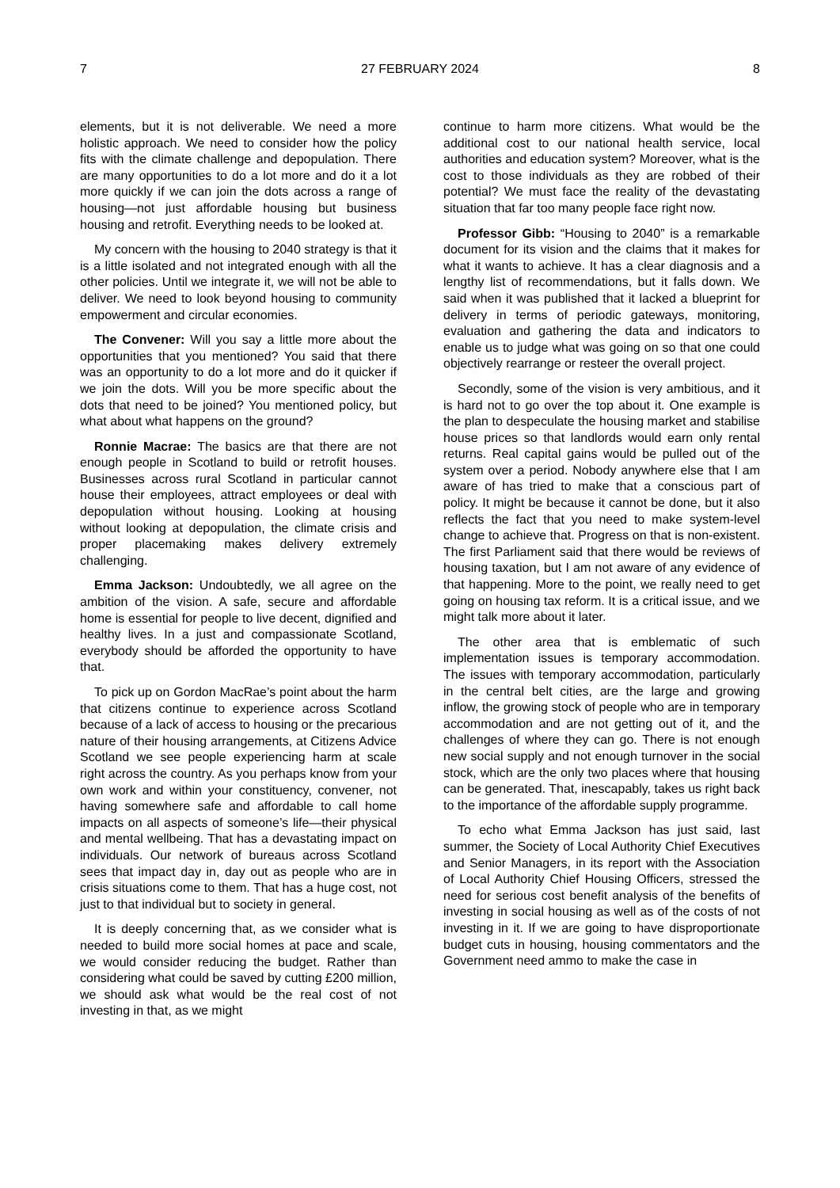7 27 FEBRUARY 2024 8
elements, but it is not deliverable. We need a more holistic approach. We need to consider how the policy fits with the climate challenge and depopulation. There are many opportunities to do a lot more and do it a lot more quickly if we can join the dots across a range of housing—not just affordable housing but business housing and retrofit. Everything needs to be looked at.
My concern with the housing to 2040 strategy is that it is a little isolated and not integrated enough with all the other policies. Until we integrate it, we will not be able to deliver. We need to look beyond housing to community empowerment and circular economies.
The Convener: Will you say a little more about the opportunities that you mentioned? You said that there was an opportunity to do a lot more and do it quicker if we join the dots. Will you be more specific about the dots that need to be joined? You mentioned policy, but what about what happens on the ground?
Ronnie Macrae: The basics are that there are not enough people in Scotland to build or retrofit houses. Businesses across rural Scotland in particular cannot house their employees, attract employees or deal with depopulation without housing. Looking at housing without looking at depopulation, the climate crisis and proper placemaking makes delivery extremely challenging.
Emma Jackson: Undoubtedly, we all agree on the ambition of the vision. A safe, secure and affordable home is essential for people to live decent, dignified and healthy lives. In a just and compassionate Scotland, everybody should be afforded the opportunity to have that.
To pick up on Gordon MacRae’s point about the harm that citizens continue to experience across Scotland because of a lack of access to housing or the precarious nature of their housing arrangements, at Citizens Advice Scotland we see people experiencing harm at scale right across the country. As you perhaps know from your own work and within your constituency, convener, not having somewhere safe and affordable to call home impacts on all aspects of someone’s life—their physical and mental wellbeing. That has a devastating impact on individuals. Our network of bureaus across Scotland sees that impact day in, day out as people who are in crisis situations come to them. That has a huge cost, not just to that individual but to society in general.
It is deeply concerning that, as we consider what is needed to build more social homes at pace and scale, we would consider reducing the budget. Rather than considering what could be saved by cutting £200 million, we should ask what would be the real cost of not investing in that, as we might
continue to harm more citizens. What would be the additional cost to our national health service, local authorities and education system? Moreover, what is the cost to those individuals as they are robbed of their potential? We must face the reality of the devastating situation that far too many people face right now.
Professor Gibb: “Housing to 2040” is a remarkable document for its vision and the claims that it makes for what it wants to achieve. It has a clear diagnosis and a lengthy list of recommendations, but it falls down. We said when it was published that it lacked a blueprint for delivery in terms of periodic gateways, monitoring, evaluation and gathering the data and indicators to enable us to judge what was going on so that one could objectively rearrange or resteer the overall project.
Secondly, some of the vision is very ambitious, and it is hard not to go over the top about it. One example is the plan to despeculate the housing market and stabilise house prices so that landlords would earn only rental returns. Real capital gains would be pulled out of the system over a period. Nobody anywhere else that I am aware of has tried to make that a conscious part of policy. It might be because it cannot be done, but it also reflects the fact that you need to make system-level change to achieve that. Progress on that is non-existent. The first Parliament said that there would be reviews of housing taxation, but I am not aware of any evidence of that happening. More to the point, we really need to get going on housing tax reform. It is a critical issue, and we might talk more about it later.
The other area that is emblematic of such implementation issues is temporary accommodation. The issues with temporary accommodation, particularly in the central belt cities, are the large and growing inflow, the growing stock of people who are in temporary accommodation and are not getting out of it, and the challenges of where they can go. There is not enough new social supply and not enough turnover in the social stock, which are the only two places where that housing can be generated. That, inescapably, takes us right back to the importance of the affordable supply programme.
To echo what Emma Jackson has just said, last summer, the Society of Local Authority Chief Executives and Senior Managers, in its report with the Association of Local Authority Chief Housing Officers, stressed the need for serious cost benefit analysis of the benefits of investing in social housing as well as of the costs of not investing in it. If we are going to have disproportionate budget cuts in housing, housing commentators and the Government need ammo to make the case in